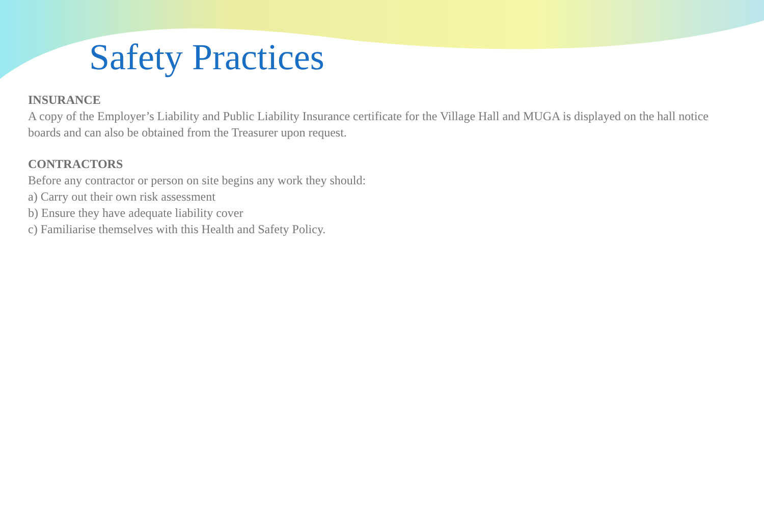Safety Practices
INSURANCE
A copy of the Employer’s Liability and Public Liability Insurance certificate for the Village Hall and MUGA is displayed on the hall notice boards and can also be obtained from the Treasurer upon request.
CONTRACTORS
Before any contractor or person on site begins any work they should:
a) Carry out their own risk assessment
b) Ensure they have adequate liability cover
c) Familiarise themselves with this Health and Safety Policy.